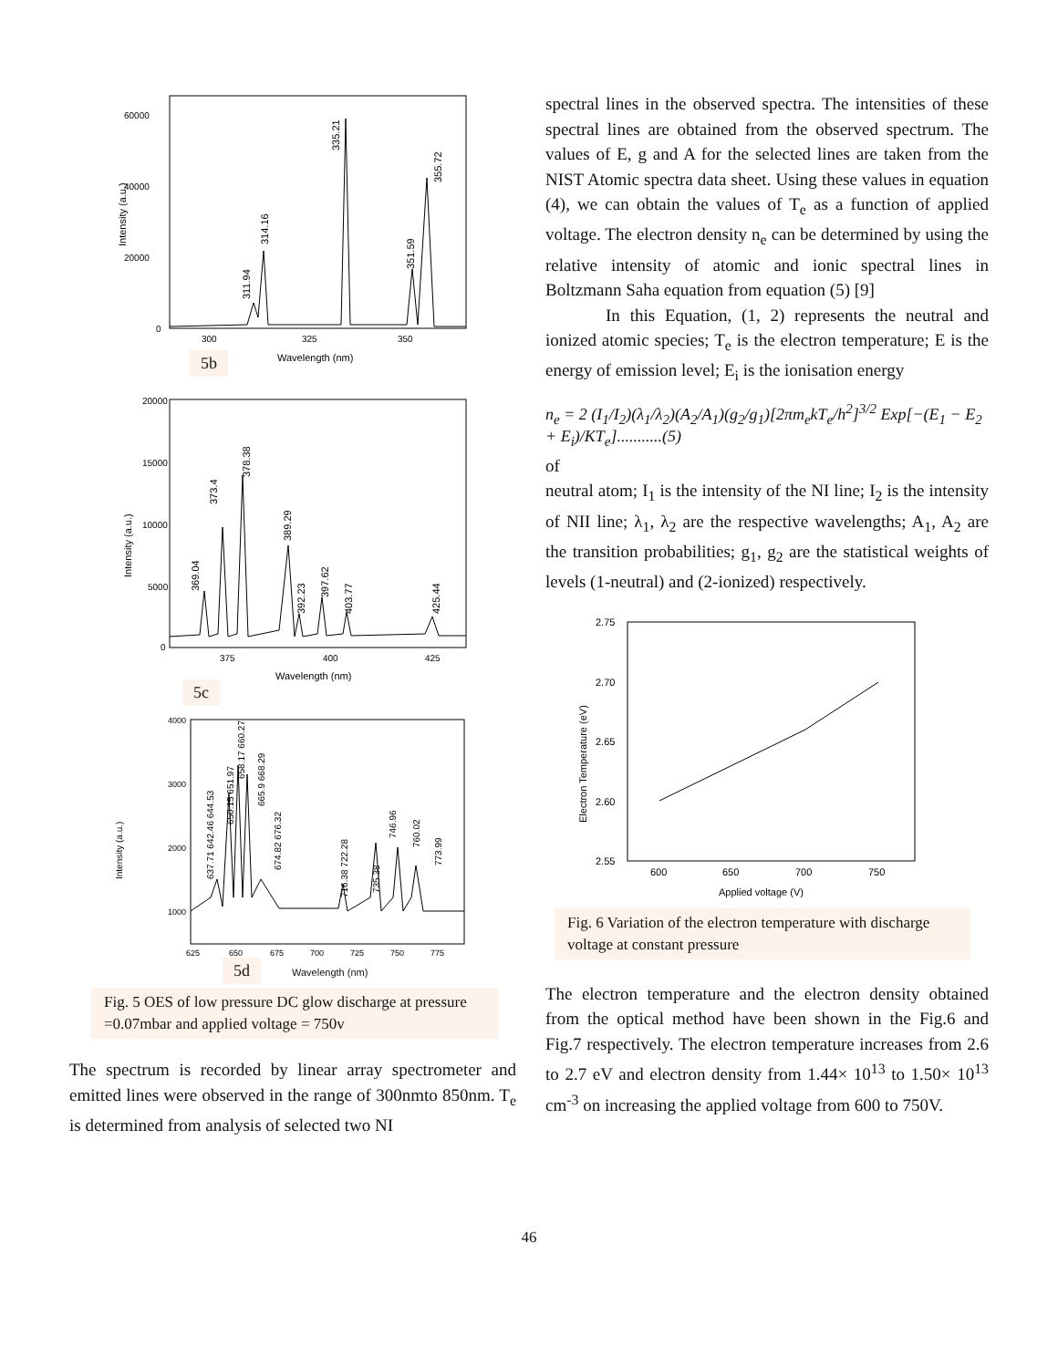60000
40000
20000
0
300
325
350
Wavelength (nm)
Intensity (a.u.)
311.94
314.16
335.21
351.59
355.72
5b
20000
15000
10000
5000
0
375
400
425
Wavelength (nm)
Intensity (a.u.)
369.04
373.4
378.38
389.29
392.23
397.62
403.77
425.44
5c
4000
3000
2000
1000
625
650
675
700
725
750
775
Intensity (a.u.)
637.71 642.46 644.53
650.15 651.97
658.17 660.27
665.9 668.29
674.82 676.32
716.38 722.28
735.38
746.96
760.02
773.99
5d Wavelength (nm)
Fig. 5 OES of low pressure DC glow discharge at pressure =0.07mbar and applied voltage = 750v
The spectrum is recorded by linear array spectrometer and emitted lines were observed in the range of 300nmto 850nm. T<sub>e</sub> is determined from analysis of selected two NI
spectral lines in the observed spectra. The intensities of these spectral lines are obtained from the observed spectrum. The values of E, g and A for the selected lines are taken from the NIST Atomic spectra data sheet. Using these values in equation (4), we can obtain the values of T<sub>e</sub> as a function of applied voltage. The electron density n<sub>e</sub> can be determined by using the relative intensity of atomic and ionic spectral lines in Boltzmann Saha equation from equation (5) [9]
In this Equation, (1, 2) represents the neutral and ionized atomic species; T<sub>e</sub> is the electron temperature; E is the energy of emission level; E<sub>i</sub> is the ionisation energy
n<sub>e</sub> = 2 (I<sub>1</sub>/I<sub>2</sub>)(λ<sub>1</sub>/λ<sub>2</sub>)(A<sub>2</sub>/A<sub>1</sub>)(g<sub>2</sub>/g<sub>1</sub>)[2πm<sub>e</sub>kT<sub>e</sub>/h<sup>2</sup>]<sup>3/2</sup> Exp[−(E<sub>1</sub> − E<sub>2</sub> + E<sub>i</sub>)/KT<sub>e</sub>]...........(5)
of
neutral atom; I<sub>1</sub> is the intensity of the NI line; I<sub>2</sub> is the intensity of NII line; λ<sub>1</sub>, λ<sub>2</sub> are the respective wavelengths; A<sub>1</sub>, A<sub>2</sub> are the transition probabilities; g<sub>1</sub>, g<sub>2</sub> are the statistical weights of levels (1-neutral) and (2-ionized) respectively.
2.75
2.70
2.65
2.60
2.55
600
650
700
750
Applied voltage (V)
Electron Temperature (eV)
Fig. 6 Variation of the electron temperature with discharge voltage at constant pressure
The electron temperature and the electron density obtained from the optical method have been shown in the Fig.6 and Fig.7 respectively. The electron temperature increases from 2.6 to 2.7 eV and electron density from 1.44× 10<sup>13</sup> to 1.50× 10<sup>13</sup> cm<sup>-3</sup> on increasing the applied voltage from 600 to 750V.
46